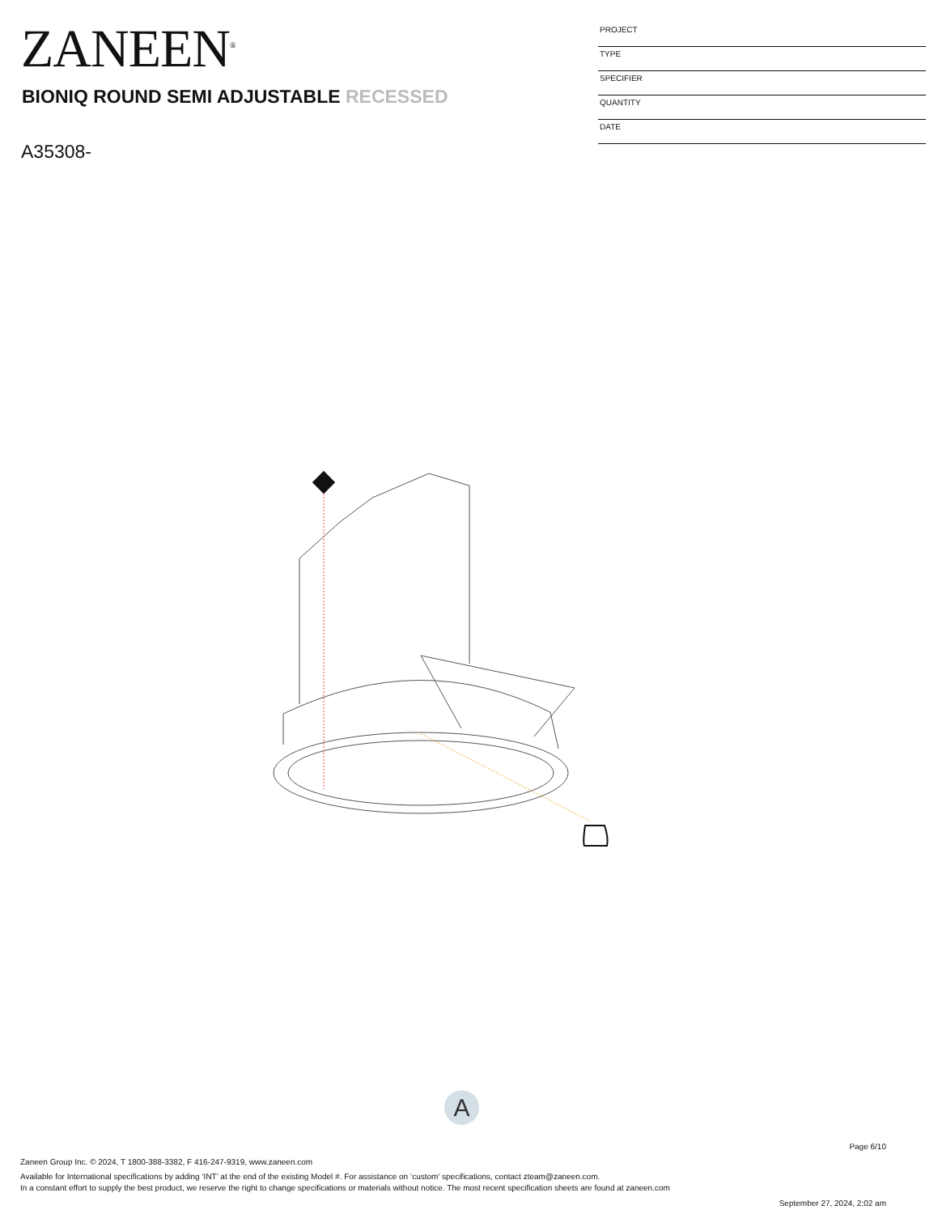ZANEEN<sup>®</sup>
BIONIQ ROUND SEMI ADJUSTABLE RECESSED
A35308-
PROJECT
TYPE
SPECIFIER
QUANTITY
DATE
A
Page 6/10
Zaneen Group Inc. © 2024, T 1800-388-3382, F 416-247-9319, www.zaneen.com
Available for International specifications by adding ‘INT’ at the end of the existing Model #. For assistance on ‘custom’ specifications, contact zteam@zaneen.com.
In a constant effort to supply the best product, we reserve the right to change specifications or materials without notice. The most recent specification sheets are found at zaneen.com
September 27, 2024, 2:02 am